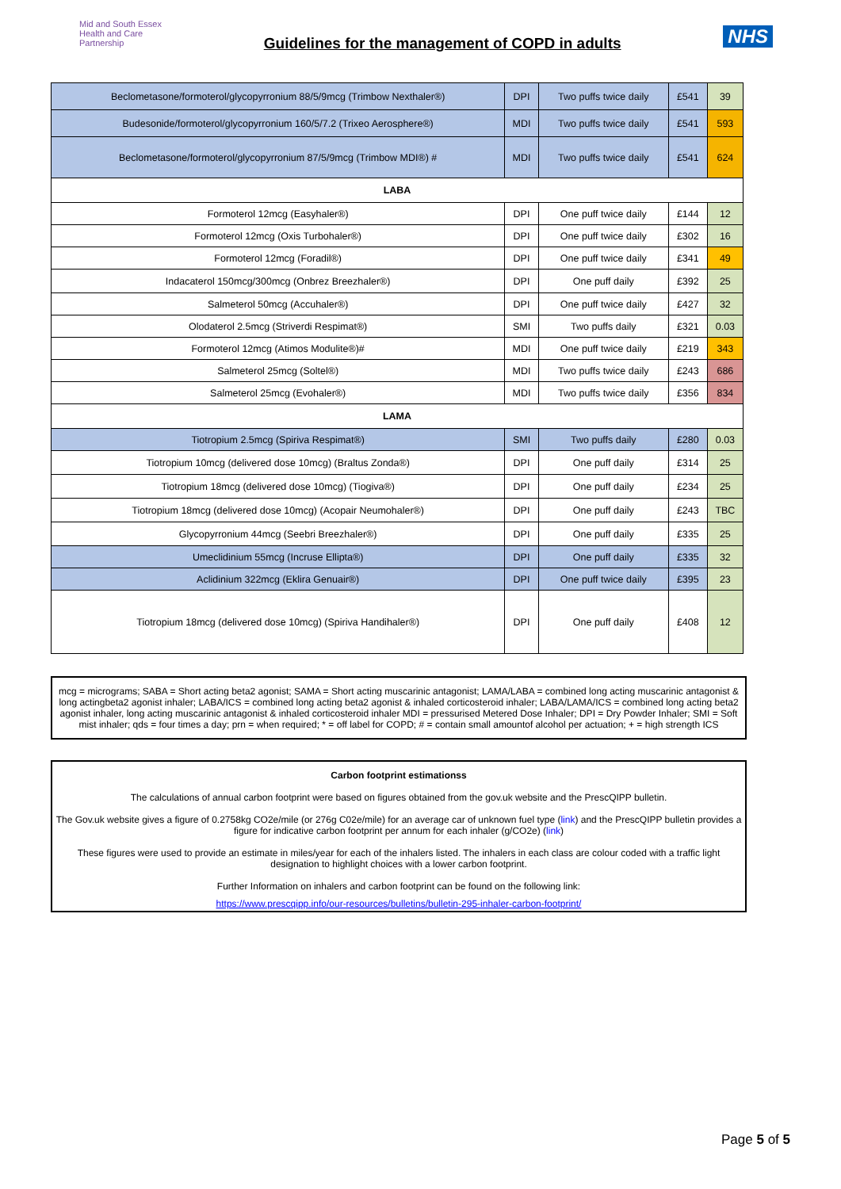Mid and South Essex
Health and Care
Partnership
Guidelines for the management of COPD in adults
NHS
| Beclometasone/formoterol/glycopyrronium 88/5/9mcg (Trimbow Nexthaler®) | DPI | Two puffs twice daily | £541 | 39 |
| Budesonide/formoterol/glycopyrronium 160/5/7.2 (Trixeo Aerosphere®) | MDI | Two puffs twice daily | £541 | 593 |
| Beclometasone/formoterol/glycopyrronium 87/5/9mcg (Trimbow MDI®) # | MDI | Two puffs twice daily | £541 | 624 |
| LABA | | | | |
| Formoterol 12mcg (Easyhaler®) | DPI | One puff twice daily | £144 | 12 |
| Formoterol 12mcg (Oxis Turbohaler®) | DPI | One puff twice daily | £302 | 16 |
| Formoterol 12mcg (Foradil®) | DPI | One puff twice daily | £341 | 49 |
| Indacaterol 150mcg/300mcg (Onbrez Breezhaler®) | DPI | One puff daily | £392 | 25 |
| Salmeterol 50mcg (Accuhaler®) | DPI | One puff twice daily | £427 | 32 |
| Olodaterol 2.5mcg (Striverdi Respimat®) | SMI | Two puffs daily | £321 | 0.03 |
| Formoterol 12mcg (Atimos Modulite®)# | MDI | One puff twice daily | £219 | 343 |
| Salmeterol 25mcg (Soltel®) | MDI | Two puffs twice daily | £243 | 686 |
| Salmeterol 25mcg (Evohaler®) | MDI | Two puffs twice daily | £356 | 834 |
| LAMA | | | | |
| Tiotropium 2.5mcg (Spiriva Respimat®) | SMI | Two puffs daily | £280 | 0.03 |
| Tiotropium 10mcg (delivered dose 10mcg) (Braltus Zonda®) | DPI | One puff daily | £314 | 25 |
| Tiotropium 18mcg (delivered dose 10mcg) (Tiogiva®) | DPI | One puff daily | £234 | 25 |
| Tiotropium 18mcg (delivered dose 10mcg) (Acopair Neumohaler®) | DPI | One puff daily | £243 | TBC |
| Glycopyrronium 44mcg (Seebri Breezhaler®) | DPI | One puff daily | £335 | 25 |
| Umeclidinium 55mcg (Incruse Ellipta®) | DPI | One puff daily | £335 | 32 |
| Aclidinium 322mcg (Eklira Genuair®) | DPI | One puff twice daily | £395 | 23 |
| Tiotropium 18mcg (delivered dose 10mcg) (Spiriva Handihaler®) | DPI | One puff daily | £408 | 12 |
mcg = micrograms; SABA = Short acting beta2 agonist; SAMA = Short acting muscarinic antagonist; LAMA/LABA = combined long acting muscarinic antagonist & long actingbeta2 agonist inhaler; LABA/ICS = combined long acting beta2 agonist & inhaled corticosteroid inhaler; LABA/LAMA/ICS = combined long acting beta2 agonist inhaler, long acting muscarinic antagonist & inhaled corticosteroid inhaler MDI = pressurised Metered Dose Inhaler; DPI = Dry Powder Inhaler; SMI = Soft mist inhaler; qds = four times a day; prn = when required; * = off label for COPD; # = contain small amountof alcohol per actuation; + = high strength ICS
Carbon footprint estimationss
The calculations of annual carbon footprint were based on figures obtained from the gov.uk website and the PrescQIPP bulletin.
The Gov.uk website gives a figure of 0.2758kg CO2e/mile (or 276g C02e/mile) for an average car of unknown fuel type (link) and the PrescQIPP bulletin provides a figure for indicative carbon footprint per annum for each inhaler (g/CO2e) (link)
These figures were used to provide an estimate in miles/year for each of the inhalers listed. The inhalers in each class are colour coded with a traffic light designation to highlight choices with a lower carbon footprint.
Further Information on inhalers and carbon footprint can be found on the following link:
https://www.prescqipp.info/our-resources/bulletins/bulletin-295-inhaler-carbon-footprint/
Page 5 of 5